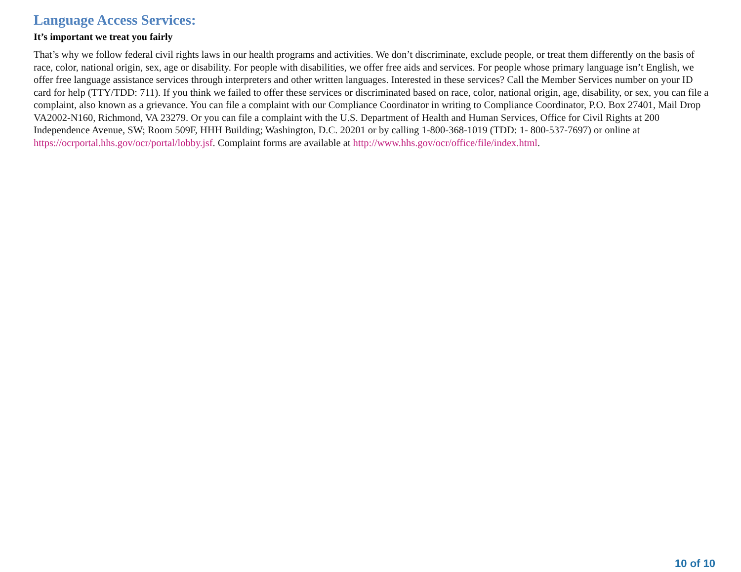Language Access Services:
It’s important we treat you fairly
That’s why we follow federal civil rights laws in our health programs and activities. We don’t discriminate, exclude people, or treat them differently on the basis of race, color, national origin, sex, age or disability. For people with disabilities, we offer free aids and services. For people whose primary language isn’t English, we offer free language assistance services through interpreters and other written languages. Interested in these services? Call the Member Services number on your ID card for help (TTY/TDD: 711). If you think we failed to offer these services or discriminated based on race, color, national origin, age, disability, or sex, you can file a complaint, also known as a grievance. You can file a complaint with our Compliance Coordinator in writing to Compliance Coordinator, P.O. Box 27401, Mail Drop VA2002-N160, Richmond, VA 23279. Or you can file a complaint with the U.S. Department of Health and Human Services, Office for Civil Rights at 200 Independence Avenue, SW; Room 509F, HHH Building; Washington, D.C. 20201 or by calling 1-800-368-1019 (TDD: 1- 800-537-7697) or online at https://ocrportal.hhs.gov/ocr/portal/lobby.jsf. Complaint forms are available at http://www.hhs.gov/ocr/office/file/index.html.
10 of 10